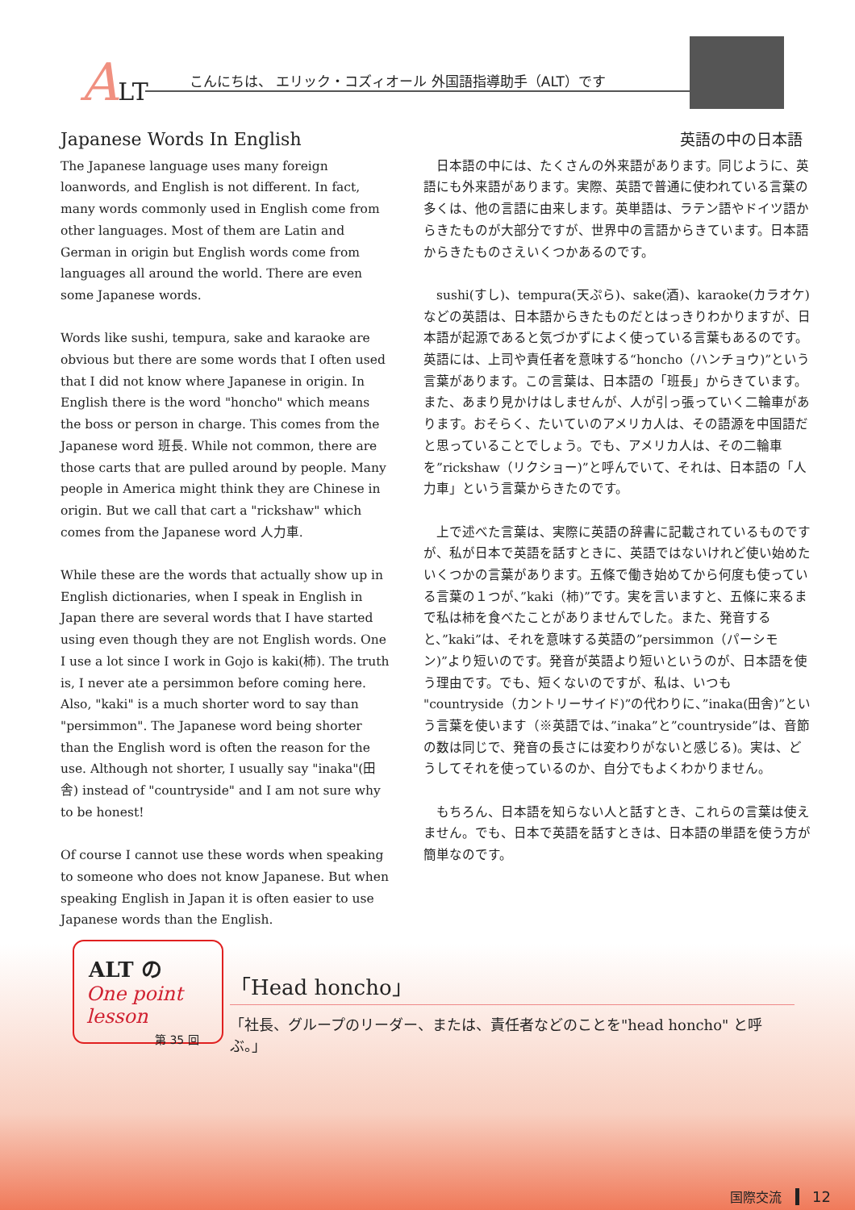ALT
こんにちは、 エリック・コズィオール 外国語指導助手（ALT）です
Japanese Words In English
The Japanese language uses many foreign loanwords, and English is not different. In fact, many words commonly used in English come from other languages. Most of them are Latin and German in origin but English words come from languages all around the world. There are even some Japanese words.
Words like sushi, tempura, sake and karaoke are obvious but there are some words that I often used that I did not know where Japanese in origin. In English there is the word "honcho" which means the boss or person in charge. This comes from the Japanese word 班長. While not common, there are those carts that are pulled around by people. Many people in America might think they are Chinese in origin. But we call that cart a "rickshaw" which comes from the Japanese word 人力車.
While these are the words that actually show up in English dictionaries, when I speak in English in Japan there are several words that I have started using even though they are not English words. One I use a lot since I work in Gojo is kaki(柿). The truth is, I never ate a persimmon before coming here. Also, "kaki" is a much shorter word to say than "persimmon". The Japanese word being shorter than the English word is often the reason for the use. Although not shorter, I usually say "inaka"(田舎) instead of "countryside" and I am not sure why to be honest!
Of course I cannot use these words when speaking to someone who does not know Japanese. But when speaking English in Japan it is often easier to use Japanese words than the English.
英語の中の日本語
　日本語の中には、たくさんの外来語があります。同じように、英語にも外来語があります。実際、英語で普通に使われている言葉の多くは、他の言語に由来します。英単語は、ラテン語やドイツ語からきたものが大部分ですが、世界中の言語からきています。日本語からきたものさえいくつかあるのです。
　sushi(すし)、tempura(天ぷら)、sake(酒)、karaoke(カラオケ)などの英語は、日本語からきたものだとはっきりわかりますが、日本語が起源であると気づかずによく使っている言葉もあるのです。英語には、上司や責任者を意味する“honcho（ハンチョウ)”という言葉があります。この言葉は、日本語の「班長」からきています。また、あまり見かけはしませんが、人が引っ張っていく二輪車があります。おそらく、たいていのアメリカ人は、その語源を中国語だと思っていることでしょう。でも、アメリカ人は、その二輪車を”rickshaw（リクショー)”と呼んでいて、それは、日本語の「人力車」という言葉からきたのです。
　上で述べた言葉は、実際に英語の辞書に記載されているものですが、私が日本で英語を話すときに、英語ではないけれど使い始めたいくつかの言葉があります。五條で働き始めてから何度も使っている言葉の１つが、”kaki（柿)”です。実を言いますと、五條に来るまで私は柿を食べたことがありませんでした。また、発音すると、”kaki”は、それを意味する英語の”persimmon（パーシモン)”より短いのです。発音が英語より短いというのが、日本語を使う理由です。でも、短くないのですが、私は、いつも "countryside（カントリーサイド)”の代わりに、”inaka(田舎)”という言葉を使います（※英語では、”inaka”と”countryside”は、音節の数は同じで、発音の長さには変わりがないと感じる)。実は、どうしてそれを使っているのか、自分でもよくわかりません。
　もちろん、日本語を知らない人と話すとき、これらの言葉は使えません。でも、日本で英語を話すときは、日本語の単語を使う方が簡単なのです。
ALT の
One point lesson
第 35 回
「Head honcho」
「社長、グループのリーダー、または、責任者などのことを"head honcho" と呼ぶ。」
国際交流 12